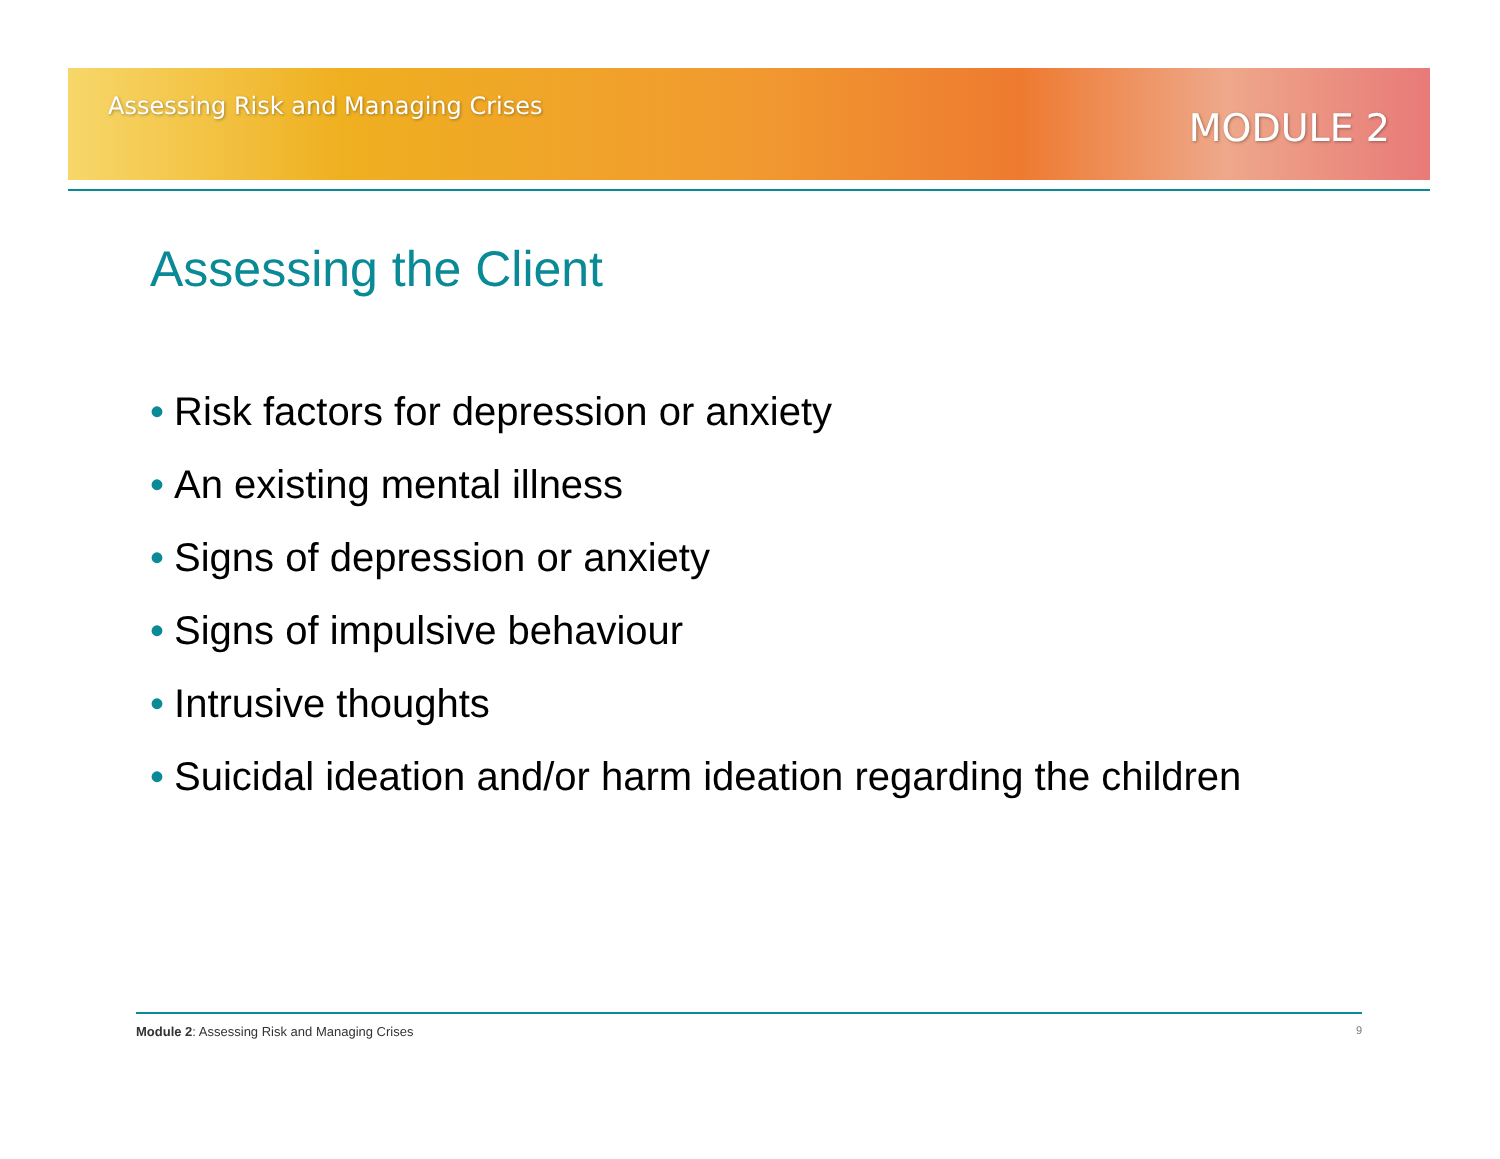Assessing Risk and Managing Crises
MODULE 2
Assessing the Client
• Risk factors for depression or anxiety
• An existing mental illness
• Signs of depression or anxiety
• Signs of impulsive behaviour
• Intrusive thoughts
• Suicidal ideation and/or harm ideation regarding the children
Module 2: Assessing Risk and Managing Crises
9